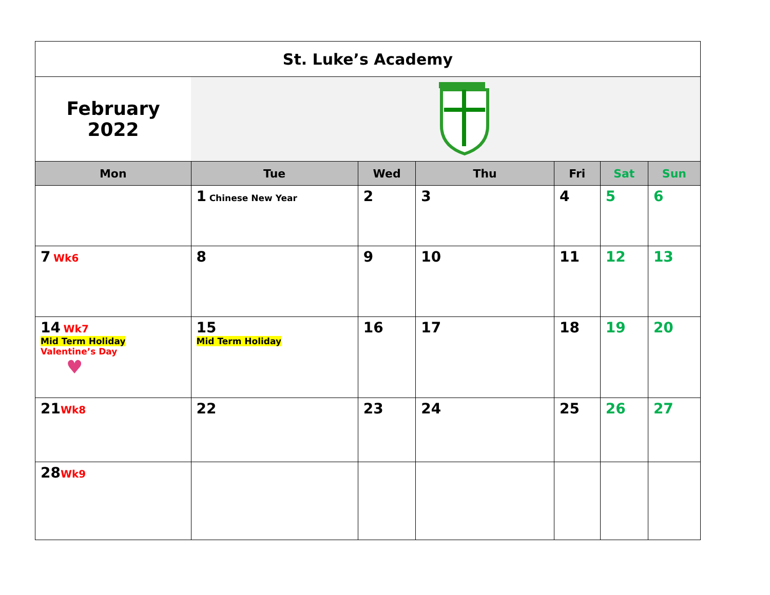| St. Luke’s Academy | | | | | | |
| February 2022 | | | | | | |
| Mon | Tue | Wed | Thu | Fri | Sat | Sun |
| | 1 Chinese New Year | 2 | 3 | 4 | 5 | 6 |
| 7 Wk6 | 8 | 9 | 10 | 11 | 12 | 13 |
| 14 Wk7 Mid Term Holiday Valentine’s Day ♥ | 15 Mid Term Holiday | 16 | 17 | 18 | 19 | 20 |
| 21 Wk8 | 22 | 23 | 24 | 25 | 26 | 27 |
| 28 Wk9 | | | | | | |